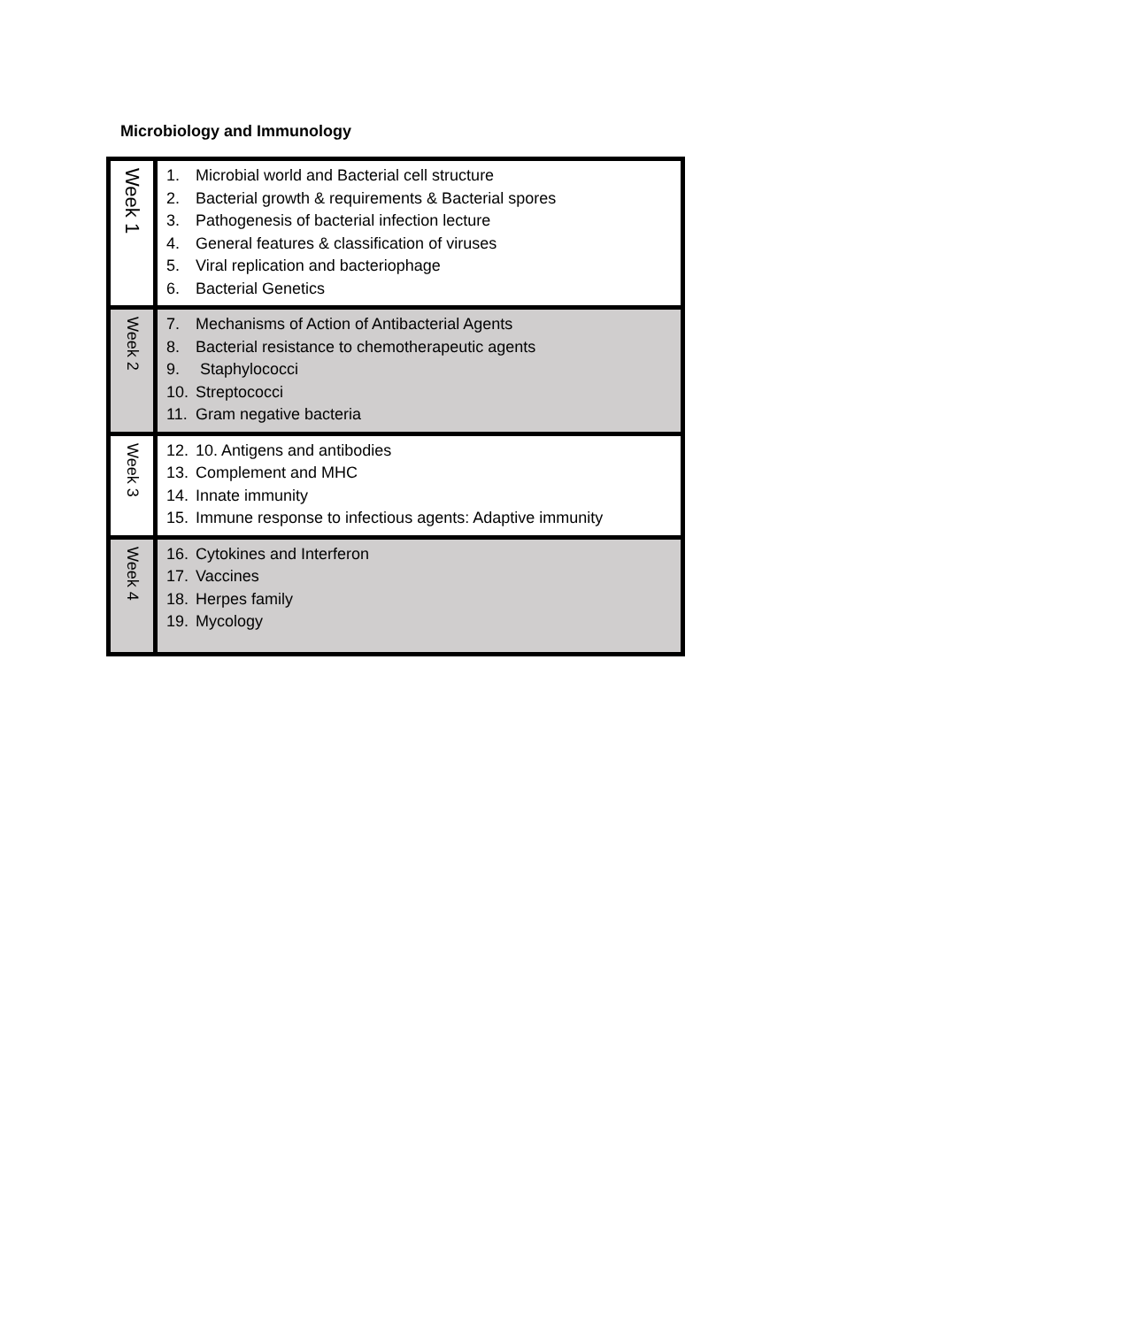Microbiology and Immunology
| Week 1 | 1. Microbial world and Bacterial cell structure 2. Bacterial growth & requirements & Bacterial spores 3. Pathogenesis of bacterial infection lecture 4. General features & classification of viruses 5. Viral replication and bacteriophage 6. Bacterial Genetics |
| Week 2 | 7. Mechanisms of Action of Antibacterial Agents 8. Bacterial resistance to chemotherapeutic agents 9. Staphylococci 10. Streptococci 11. Gram negative bacteria |
| Week 3 | 12. 10. Antigens and antibodies 13. Complement and MHC 14. Innate immunity 15. Immune response to infectious agents: Adaptive immunity |
| Week 4 | 16. Cytokines and Interferon 17. Vaccines 18. Herpes family 19. Mycology |